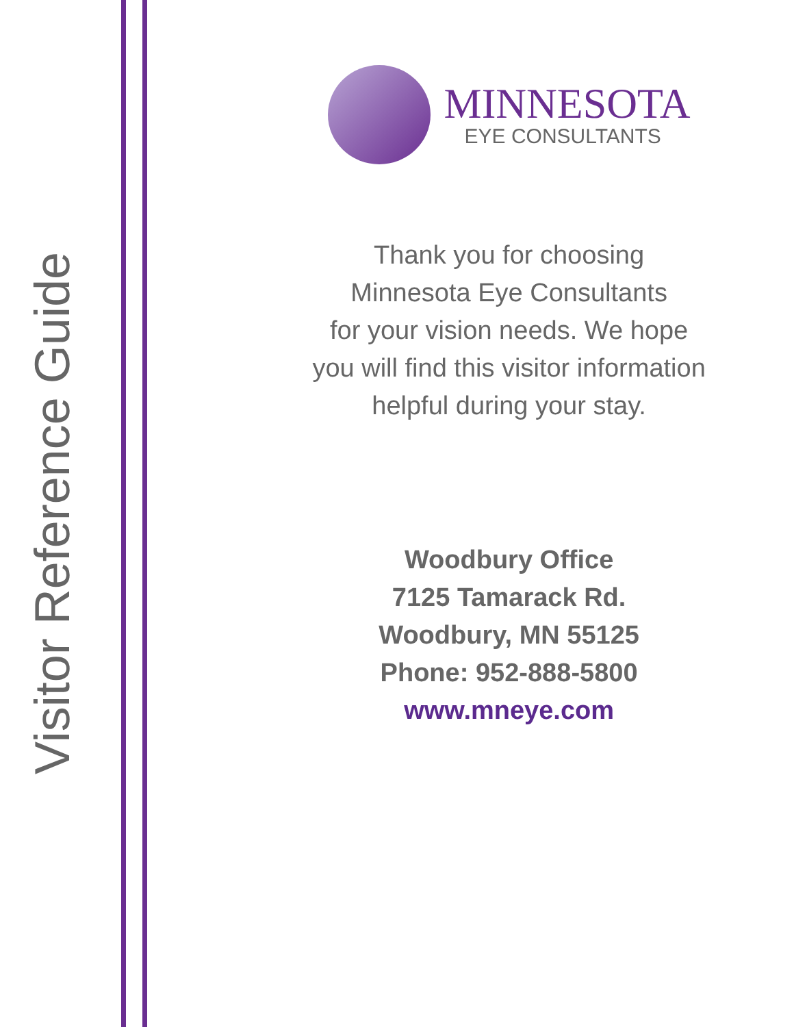Visitor Reference Guide
MINNESOTA
EYE CONSULTANTS
Thank you for choosing
Minnesota Eye Consultants
for your vision needs. We hope
you will find this visitor information
helpful during your stay.
Woodbury Office
7125 Tamarack Rd.
Woodbury, MN 55125
Phone: 952-888-5800
www.mneye.com